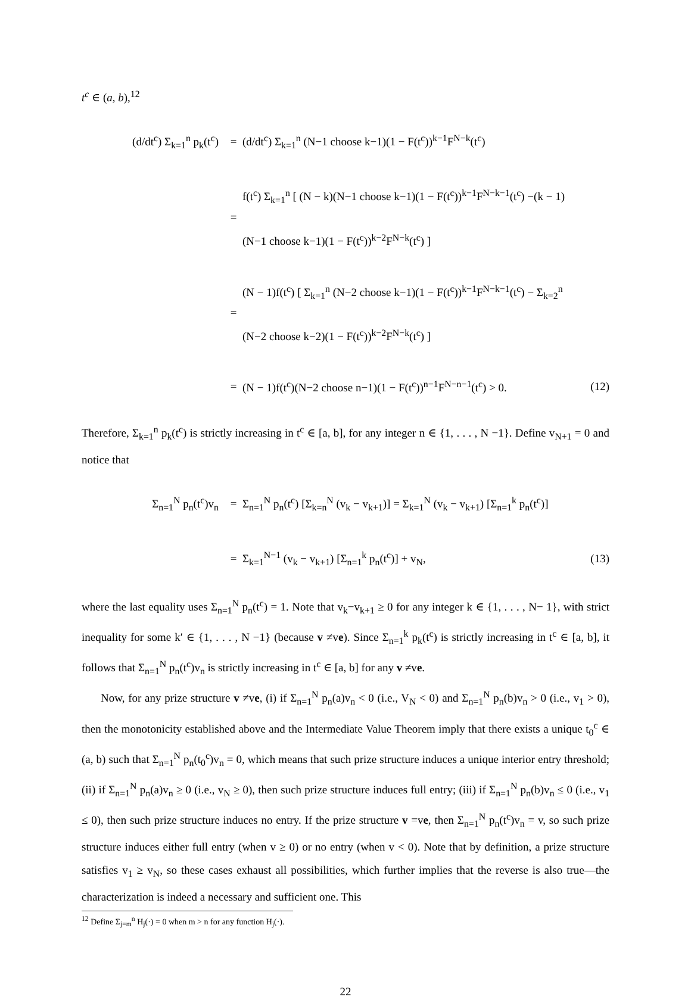t<sup>c</sup> ∈ (a, b),<sup>12</sup>
(d/dt<sup>c</sup>) Σ<sub>k=1</sub><sup>n</sup> p<sub>k</sub>(t<sup>c</sup>) =
(d/dt<sup>c</sup>) Σ<sub>k=1</sub><sup>n</sup> (N−1 choose k−1)(1 − F(t<sup>c</sup>))<sup>k−1</sup>F<sup>N−k</sup>(t<sup>c</sup>)
=
f(t<sup>c</sup>) Σ<sub>k=1</sub><sup>n</sup> [ (N − k)(N−1 choose k−1)(1 − F(t<sup>c</sup>))<sup>k−1</sup>F<sup>N−k−1</sup>(t<sup>c</sup>) −(k − 1)(N−1 choose k−1)(1 − F(t<sup>c</sup>))<sup>k−2</sup>F<sup>N−k</sup>(t<sup>c</sup>) ]
=
(N − 1)f(t<sup>c</sup>) [ Σ<sub>k=1</sub><sup>n</sup> (N−2 choose k−1)(1 − F(t<sup>c</sup>))<sup>k−1</sup>F<sup>N−k−1</sup>(t<sup>c</sup>) − Σ<sub>k=2</sub><sup>n</sup> (N−2 choose k−2)(1 − F(t<sup>c</sup>))<sup>k−2</sup>F<sup>N−k</sup>(t<sup>c</sup>) ]
=
(N − 1)f(t<sup>c</sup>)(N−2 choose n−1)(1 − F(t<sup>c</sup>))<sup>n−1</sup>F<sup>N−n−1</sup>(t<sup>c</sup>) > 0.
(12)
Therefore, Σ<sub>k=1</sub><sup>n</sup> p<sub>k</sub>(t<sup>c</sup>) is strictly increasing in t<sup>c</sup> ∈ [a, b], for any integer n ∈ {1, . . . , N −1}. Define v<sub>N+1</sub> = 0 and notice that
Σ<sub>n=1</sub><sup>N</sup> p<sub>n</sub>(t<sup>c</sup>)v<sub>n</sub> =
Σ<sub>n=1</sub><sup>N</sup> p<sub>n</sub>(t<sup>c</sup>) [Σ<sub>k=n</sub><sup>N</sup> (v<sub>k</sub> − v<sub>k+1</sub>)] = Σ<sub>k=1</sub><sup>N</sup> (v<sub>k</sub> − v<sub>k+1</sub>) [Σ<sub>n=1</sub><sup>k</sup> p<sub>n</sub>(t<sup>c</sup>)]
=
Σ<sub>k=1</sub><sup>N−1</sup> (v<sub>k</sub> − v<sub>k+1</sub>) [Σ<sub>n=1</sub><sup>k</sup> p<sub>n</sub>(t<sup>c</sup>)] + v<sub>N</sub>,
(13)
where the last equality uses Σ<sub>n=1</sub><sup>N</sup> p<sub>n</sub>(t<sup>c</sup>) = 1. Note that v<sub>k</sub>−v<sub>k+1</sub> ≥ 0 for any integer k ∈ {1, . . . , N− 1}, with strict inequality for some k′ ∈ {1, . . . , N −1} (because v ≠ve). Since Σ<sub>n=1</sub><sup>k</sup> p<sub>k</sub>(t<sup>c</sup>) is strictly increasing in t<sup>c</sup> ∈ [a, b], it follows that Σ<sub>n=1</sub><sup>N</sup> p<sub>n</sub>(t<sup>c</sup>)v<sub>n</sub> is strictly increasing in t<sup>c</sup> ∈ [a, b] for any v ≠ve.
Now, for any prize structure v ≠ve, (i) if Σ<sub>n=1</sub><sup>N</sup> p<sub>n</sub>(a)v<sub>n</sub> < 0 (i.e., V<sub>N</sub> < 0) and Σ<sub>n=1</sub><sup>N</sup> p<sub>n</sub>(b)v<sub>n</sub> > 0 (i.e., v<sub>1</sub> > 0), then the monotonicity established above and the Intermediate Value Theorem imply that there exists a unique t<sub>0</sub><sup>c</sup> ∈ (a, b) such that Σ<sub>n=1</sub><sup>N</sup> p<sub>n</sub>(t<sub>0</sub><sup>c</sup>)v<sub>n</sub> = 0, which means that such prize structure induces a unique interior entry threshold; (ii) if Σ<sub>n=1</sub><sup>N</sup> p<sub>n</sub>(a)v<sub>n</sub> ≥ 0 (i.e., v<sub>N</sub> ≥ 0), then such prize structure induces full entry; (iii) if Σ<sub>n=1</sub><sup>N</sup> p<sub>n</sub>(b)v<sub>n</sub> ≤ 0 (i.e., v<sub>1</sub> ≤ 0), then such prize structure induces no entry. If the prize structure v =ve, then Σ<sub>n=1</sub><sup>N</sup> p<sub>n</sub>(t<sup>c</sup>)v<sub>n</sub> = v, so such prize structure induces either full entry (when v ≥ 0) or no entry (when v < 0). Note that by definition, a prize structure satisfies v<sub>1</sub> ≥ v<sub>N</sub>, so these cases exhaust all possibilities, which further implies that the reverse is also true—the characterization is indeed a necessary and sufficient one. This
<sup>12</sup> Define Σ<sub>j=m</sub><sup>n</sup> H<sub>j</sub>(·) = 0 when m > n for any function H<sub>j</sub>(·).
22